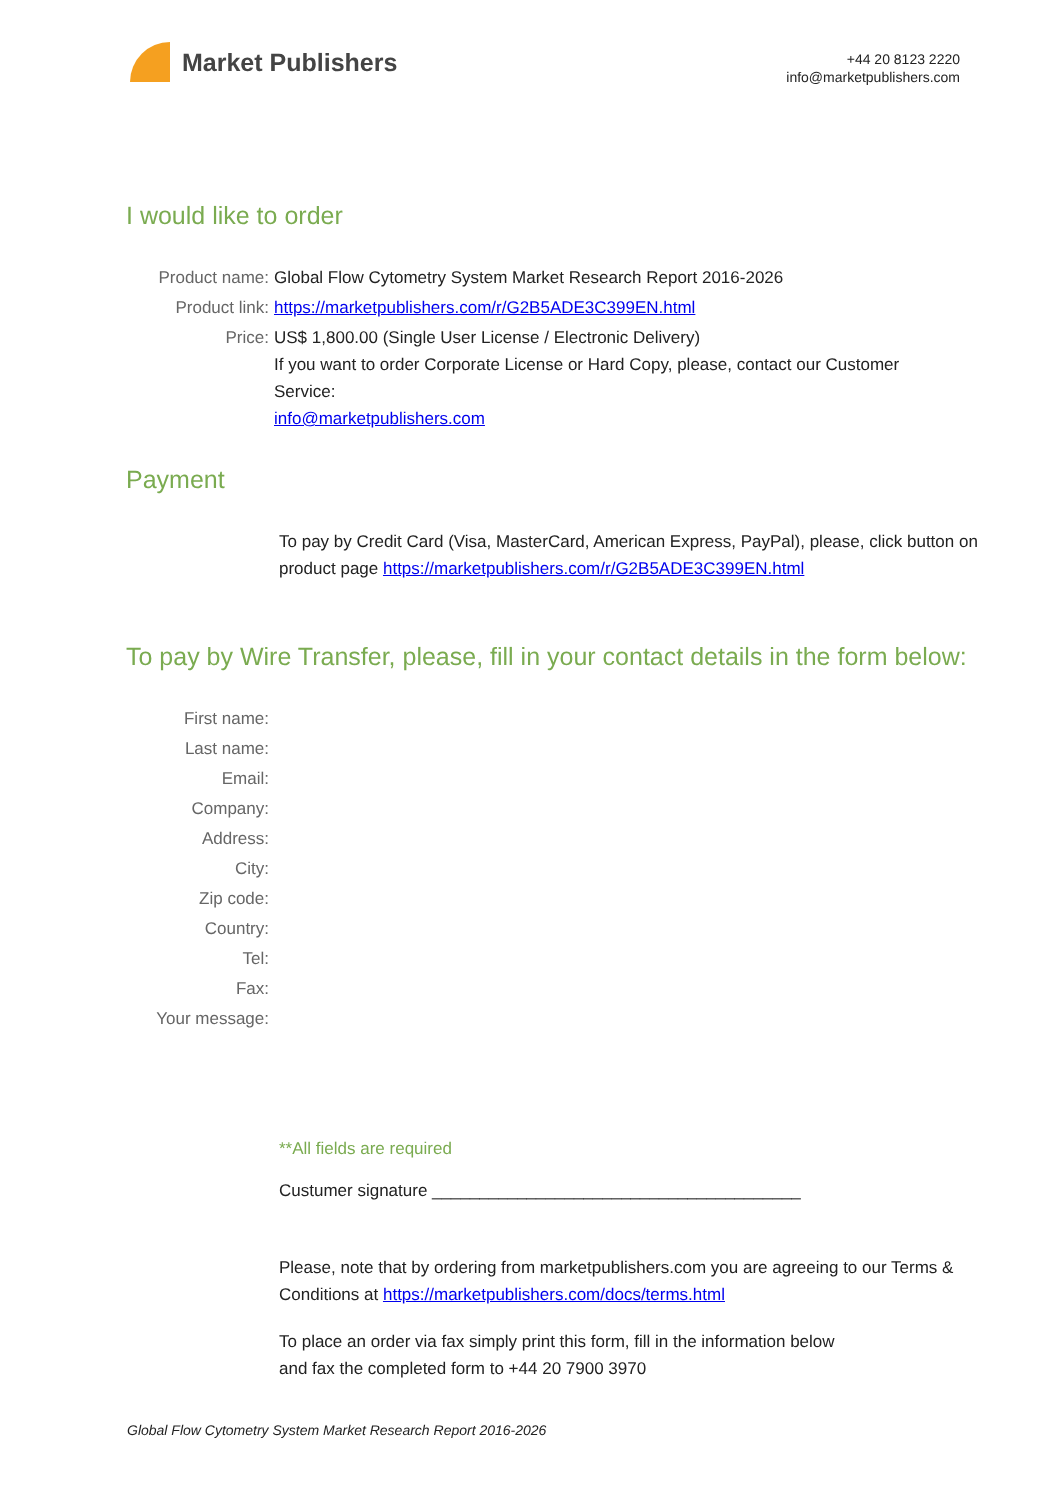Market Publishers
+44 20 8123 2220
info@marketpublishers.com
I would like to order
Product name: Global Flow Cytometry System Market Research Report 2016-2026
Product link: https://marketpublishers.com/r/G2B5ADE3C399EN.html
Price: US$ 1,800.00 (Single User License / Electronic Delivery)
If you want to order Corporate License or Hard Copy, please, contact our Customer Service:
info@marketpublishers.com
Payment
To pay by Credit Card (Visa, MasterCard, American Express, PayPal), please, click button on product page https://marketpublishers.com/r/G2B5ADE3C399EN.html
To pay by Wire Transfer, please, fill in your contact details in the form below:
First name:
Last name:
Email:
Company:
Address:
City:
Zip code:
Country:
Tel:
Fax:
Your message:
**All fields are required
Custumer signature _______________________________________
Please, note that by ordering from marketpublishers.com you are agreeing to our Terms & Conditions at https://marketpublishers.com/docs/terms.html
To place an order via fax simply print this form, fill in the information below
and fax the completed form to +44 20 7900 3970
Global Flow Cytometry System Market Research Report 2016-2026